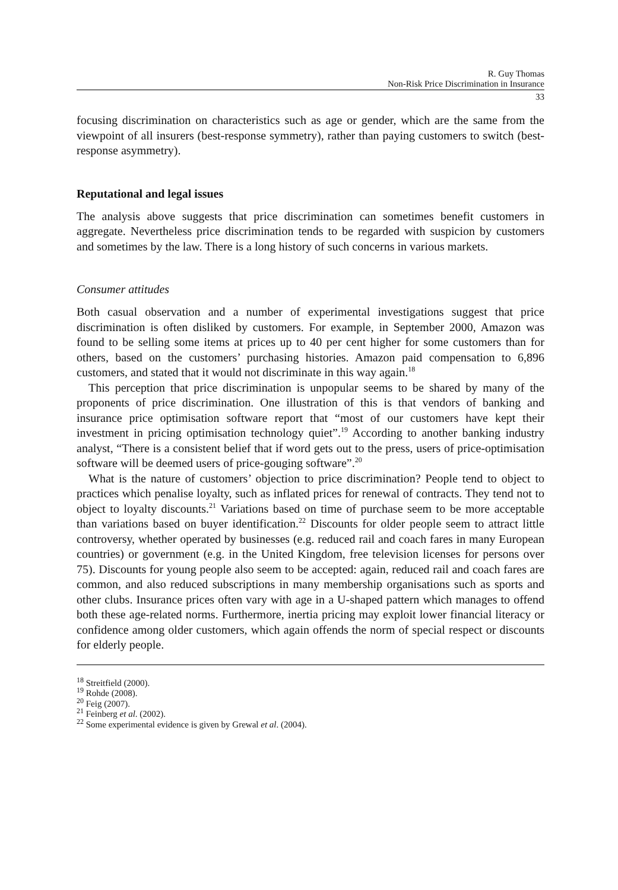R. Guy Thomas
Non-Risk Price Discrimination in Insurance
33
focusing discrimination on characteristics such as age or gender, which are the same from the viewpoint of all insurers (best-response symmetry), rather than paying customers to switch (best-response asymmetry).
Reputational and legal issues
The analysis above suggests that price discrimination can sometimes benefit customers in aggregate. Nevertheless price discrimination tends to be regarded with suspicion by customers and sometimes by the law. There is a long history of such concerns in various markets.
Consumer attitudes
Both casual observation and a number of experimental investigations suggest that price discrimination is often disliked by customers. For example, in September 2000, Amazon was found to be selling some items at prices up to 40 per cent higher for some customers than for others, based on the customers’ purchasing histories. Amazon paid compensation to 6,896 customers, and stated that it would not discriminate in this way again.<sup>18</sup>
This perception that price discrimination is unpopular seems to be shared by many of the proponents of price discrimination. One illustration of this is that vendors of banking and insurance price optimisation software report that “most of our customers have kept their investment in pricing optimisation technology quiet”.<sup>19</sup> According to another banking industry analyst, “There is a consistent belief that if word gets out to the press, users of price-optimisation software will be deemed users of price-gouging software”.<sup>20</sup>
What is the nature of customers’ objection to price discrimination? People tend to object to practices which penalise loyalty, such as inflated prices for renewal of contracts. They tend not to object to loyalty discounts.<sup>21</sup> Variations based on time of purchase seem to be more acceptable than variations based on buyer identification.<sup>22</sup> Discounts for older people seem to attract little controversy, whether operated by businesses (e.g. reduced rail and coach fares in many European countries) or government (e.g. in the United Kingdom, free television licenses for persons over 75). Discounts for young people also seem to be accepted: again, reduced rail and coach fares are common, and also reduced subscriptions in many membership organisations such as sports and other clubs. Insurance prices often vary with age in a U-shaped pattern which manages to offend both these age-related norms. Furthermore, inertia pricing may exploit lower financial literacy or confidence among older customers, which again offends the norm of special respect or discounts for elderly people.
<sup>18</sup> Streitfield (2000).
<sup>19</sup> Rohde (2008).
<sup>20</sup> Feig (2007).
<sup>21</sup> Feinberg et al. (2002).
<sup>22</sup> Some experimental evidence is given by Grewal et al. (2004).